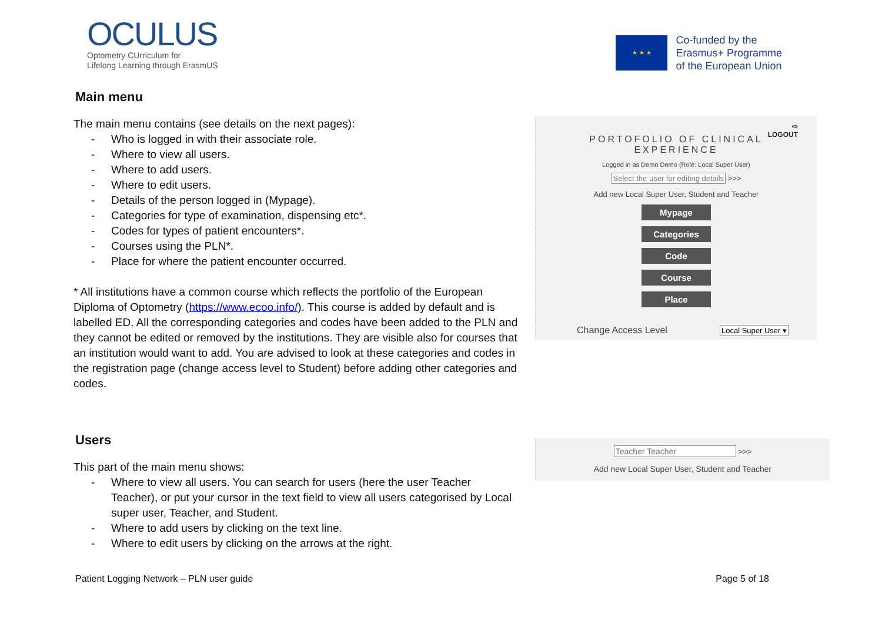OCULUS
Optometry CUrriculum for
Lifelong Learning through ErasmUS
★ ★ ★
Co-funded by the
Erasmus+ Programme
of the European Union
Main menu
The main menu contains (see details on the next pages):
- Who is logged in with their associate role.
- Where to view all users.
- Where to add users.
- Where to edit users.
- Details of the person logged in (Mypage).
- Categories for type of examination, dispensing etc*.
- Codes for types of patient encounters*.
- Courses using the PLN*.
- Place for where the patient encounter occurred.
* All institutions have a common course which reflects the portfolio of the European Diploma of Optometry (https://www.ecoo.info/). This course is added by default and is labelled ED. All the corresponding categories and codes have been added to the PLN and they cannot be edited or removed by the institutions. They are visible also for courses that an institution would want to add. You are advised to look at these categories and codes in the registration page (change access level to Student) before adding other categories and codes.
Users
This part of the main menu shows:
- Where to view all users. You can search for users (here the user Teacher Teacher), or put your cursor in the text field to view all users categorised by Local super user, Teacher, and Student.
- Where to add users by clicking on the text line.
- Where to edit users by clicking on the arrows at the right.
⇨
LOGOUT
PORTOFOLIO OF CLINICAL
EXPERIENCE
Logged in as Demo Demo (Role: Local Super User)
Select the user for editing details >>>
Add new Local Super User, Student and Teacher
Mypage
Categories
Code
Course
Place
Change Access Level Local Super User ▾
Teacher Teacher >>>
Add new Local Super User, Student and Teacher
Patient Logging Network – PLN user guide Page 5 of 18